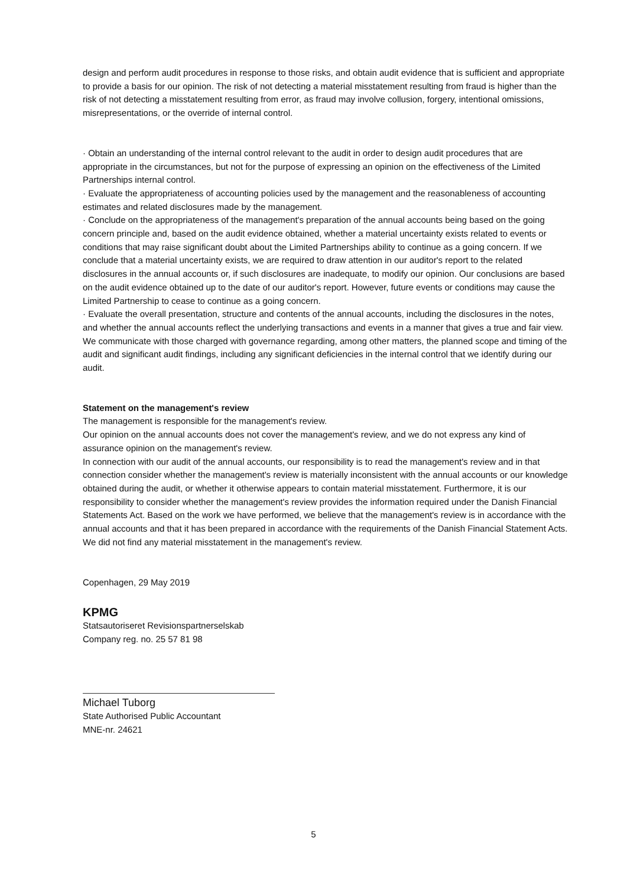design and perform audit procedures in response to those risks, and obtain audit evidence that is sufficient and appropriate to provide a basis for our opinion. The risk of not detecting a material misstatement resulting from fraud is higher than the risk of not detecting a misstatement resulting from error, as fraud may involve collusion, forgery, intentional omissions, misrepresentations, or the override of internal control.
· Obtain an understanding of the internal control relevant to the audit in order to design audit procedures that are appropriate in the circumstances, but not for the purpose of expressing an opinion on the effectiveness of the Limited Partnerships internal control.
· Evaluate the appropriateness of accounting policies used by the management and the reasonableness of accounting estimates and related disclosures made by the management.
· Conclude on the appropriateness of the management's preparation of the annual accounts being based on the going concern principle and, based on the audit evidence obtained, whether a material uncertainty exists related to events or conditions that may raise significant doubt about the Limited Partnerships ability to continue as a going concern. If we conclude that a material uncertainty exists, we are required to draw attention in our auditor's report to the related disclosures in the annual accounts or, if such disclosures are inadequate, to modify our opinion. Our conclusions are based on the audit evidence obtained up to the date of our auditor's report. However, future events or conditions may cause the Limited Partnership to cease to continue as a going concern.
· Evaluate the overall presentation, structure and contents of the annual accounts, including the disclosures in the notes, and whether the annual accounts reflect the underlying transactions and events in a manner that gives a true and fair view.
We communicate with those charged with governance regarding, among other matters, the planned scope and timing of the audit and significant audit findings, including any significant deficiencies in the internal control that we identify during our audit.
Statement on the management's review
The management is responsible for the management's review.
Our opinion on the annual accounts does not cover the management's review, and we do not express any kind of assurance opinion on the management's review.
In connection with our audit of the annual accounts, our responsibility is to read the management's review and in that connection consider whether the management's review is materially inconsistent with the annual accounts or our knowledge obtained during the audit, or whether it otherwise appears to contain material misstatement. Furthermore, it is our responsibility to consider whether the management's review provides the information required under the Danish Financial Statements Act. Based on the work we have performed, we believe that the management's review is in accordance with the annual accounts and that it has been prepared in accordance with the requirements of the Danish Financial Statement Acts. We did not find any material misstatement in the management's review.
Copenhagen, 29 May 2019
KPMG
Statsautoriseret Revisionspartnerselskab
Company reg. no. 25 57 81 98
Michael Tuborg
State Authorised Public Accountant
MNE-nr. 24621
5